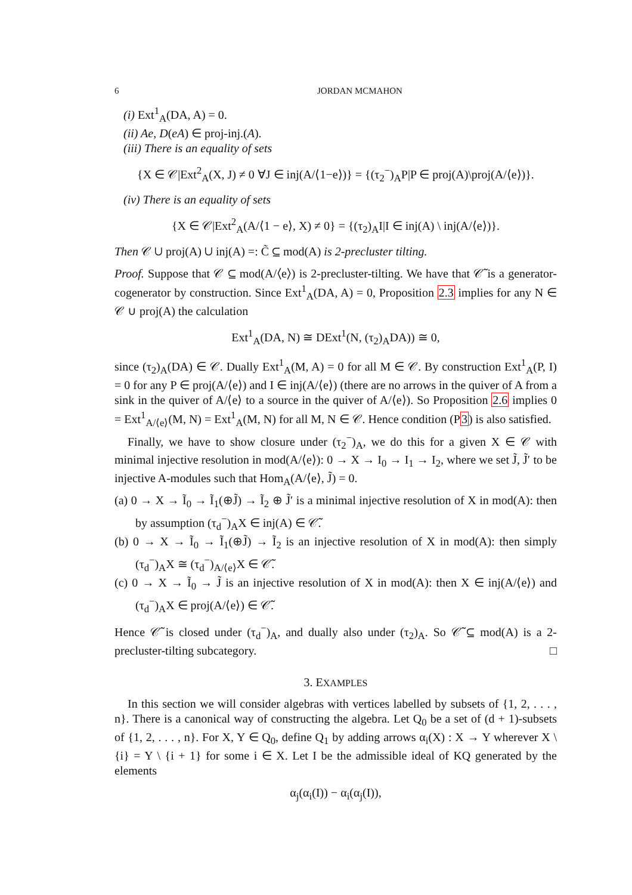6 JORDAN MCMAHON
(i) Ext<sup>1</sup><sub>A</sub>(DA, A) = 0.
(ii) Ae, D(eA) ∈ proj-inj.(A).
(iii) There is an equality of sets
{X ∈ 𝒞|Ext<sup>2</sup><sub>A</sub>(X, J) ≠ 0 ∀J ∈ inj(A/⟨1−e⟩)} = {(τ<sub>2</sub><sup>−</sup>)<sub>A</sub>P|P ∈ proj(A)\proj(A/⟨e⟩)}.
(iv) There is an equality of sets
{X ∈ 𝒞|Ext<sup>2</sup><sub>A</sub>(A/⟨1 − e⟩, X) ≠ 0} = {(τ<sub>2</sub>)<sub>A</sub>I|I ∈ inj(A) \ inj(A/⟨e⟩)}.
Then 𝒞 ∪ proj(A) ∪ inj(A) =: C̃ ⊆ mod(A) is 2-precluster tilting.
Proof. Suppose that 𝒞 ⊆ mod(A/⟨e⟩) is 2-precluster-tilting. We have that 𝒞̃ is a generator-cogenerator by construction. Since Ext<sup>1</sup><sub>A</sub>(DA, A) = 0, Proposition 2.3 implies for any N ∈ 𝒞 ∪ proj(A) the calculation
Ext<sup>1</sup><sub>A</sub>(DA, N) ≅ DExt<sup>1</sup>(N, (τ<sub>2</sub>)<sub>A</sub>DA)) ≅ 0,
since (τ<sub>2</sub>)<sub>A</sub>(DA) ∈ 𝒞. Dually Ext<sup>1</sup><sub>A</sub>(M, A) = 0 for all M ∈ 𝒞. By construction Ext<sup>1</sup><sub>A</sub>(P, I) = 0 for any P ∈ proj(A/⟨e⟩) and I ∈ inj(A/⟨e⟩) (there are no arrows in the quiver of A from a sink in the quiver of A/⟨e⟩ to a source in the quiver of A/⟨e⟩). So Proposition 2.6 implies 0 = Ext<sup>1</sup><sub>A/⟨e⟩</sub>(M, N) = Ext<sup>1</sup><sub>A</sub>(M, N) for all M, N ∈ 𝒞. Hence condition (P3) is also satisfied.
Finally, we have to show closure under (τ<sub>2</sub><sup>−</sup>)<sub>A</sub>, we do this for a given X ∈ 𝒞 with minimal injective resolution in mod(A/⟨e⟩): 0 → X → I<sub>0</sub> → I<sub>1</sub> → I<sub>2</sub>, where we set J̃, J̃′ to be injective A-modules such that Hom<sub>A</sub>(A/⟨e⟩, J̃) = 0.
(a) 0 → X → Ĩ<sub>0</sub> → Ĩ<sub>1</sub>(⊕J̃) → Ĩ<sub>2</sub> ⊕ J̃′ is a minimal injective resolution of X in mod(A): then by assumption (τ<sub>d</sub><sup>−</sup>)<sub>A</sub>X ∈ inj(A) ∈ 𝒞̃.
(b) 0 → X → Ĩ<sub>0</sub> → Ĩ<sub>1</sub>(⊕J̃) → Ĩ<sub>2</sub> is an injective resolution of X in mod(A): then simply (τ<sub>d</sub><sup>−</sup>)<sub>A</sub>X ≅ (τ<sub>d</sub><sup>−</sup>)<sub>A/⟨e⟩</sub>X ∈ 𝒞̃.
(c) 0 → X → Ĩ<sub>0</sub> → J̃ is an injective resolution of X in mod(A): then X ∈ inj(A/⟨e⟩) and (τ<sub>d</sub><sup>−</sup>)<sub>A</sub>X ∈ proj(A/⟨e⟩) ∈ 𝒞̃.
Hence 𝒞̃ is closed under (τ<sub>d</sub><sup>−</sup>)<sub>A</sub>, and dually also under (τ<sub>2</sub>)<sub>A</sub>. So 𝒞̃ ⊆ mod(A) is a 2-precluster-tilting subcategory. □
3. EXAMPLES
In this section we will consider algebras with vertices labelled by subsets of {1, 2, . . . , n}. There is a canonical way of constructing the algebra. Let Q<sub>0</sub> be a set of (d + 1)-subsets of {1, 2, . . . , n}. For X, Y ∈ Q<sub>0</sub>, define Q<sub>1</sub> by adding arrows α<sub>i</sub>(X) : X → Y wherever X \ {i} = Y \ {i + 1} for some i ∈ X. Let I be the admissible ideal of KQ generated by the elements
α<sub>j</sub>(α<sub>i</sub>(I)) − α<sub>i</sub>(α<sub>j</sub>(I)),